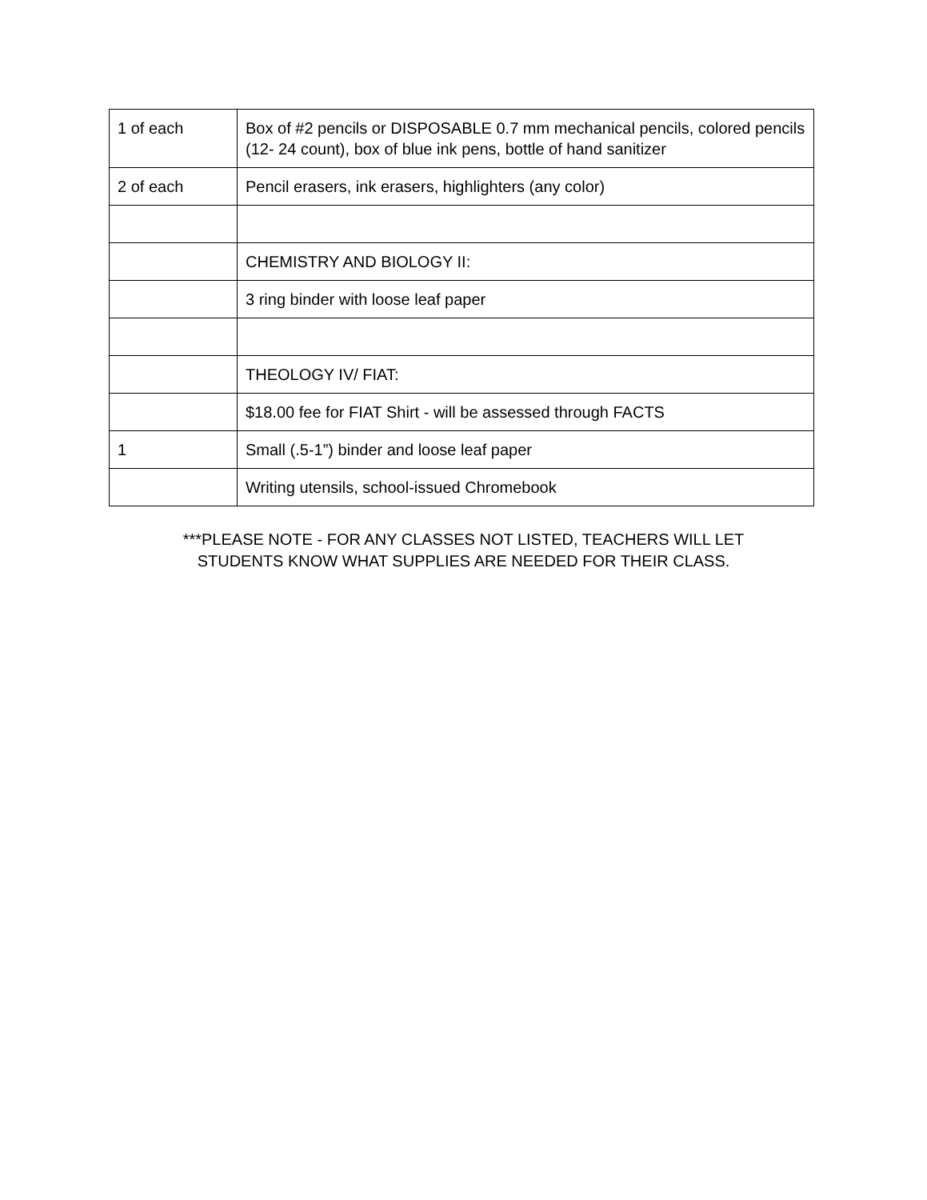| 1 of each | Box of #2 pencils or DISPOSABLE 0.7 mm mechanical pencils, colored pencils (12- 24 count), box of blue ink pens, bottle of hand sanitizer |
| 2 of each | Pencil erasers, ink erasers, highlighters (any color) |
| | CHEMISTRY AND BIOLOGY II: |
| | 3 ring binder with loose leaf paper |
| | THEOLOGY IV/ FIAT: |
| | $18.00 fee for FIAT Shirt - will be assessed through FACTS |
| 1 | Small (.5-1”) binder and loose leaf paper |
| | Writing utensils, school-issued Chromebook |
***PLEASE NOTE - FOR ANY CLASSES NOT LISTED, TEACHERS WILL LET
STUDENTS KNOW WHAT SUPPLIES ARE NEEDED FOR THEIR CLASS.